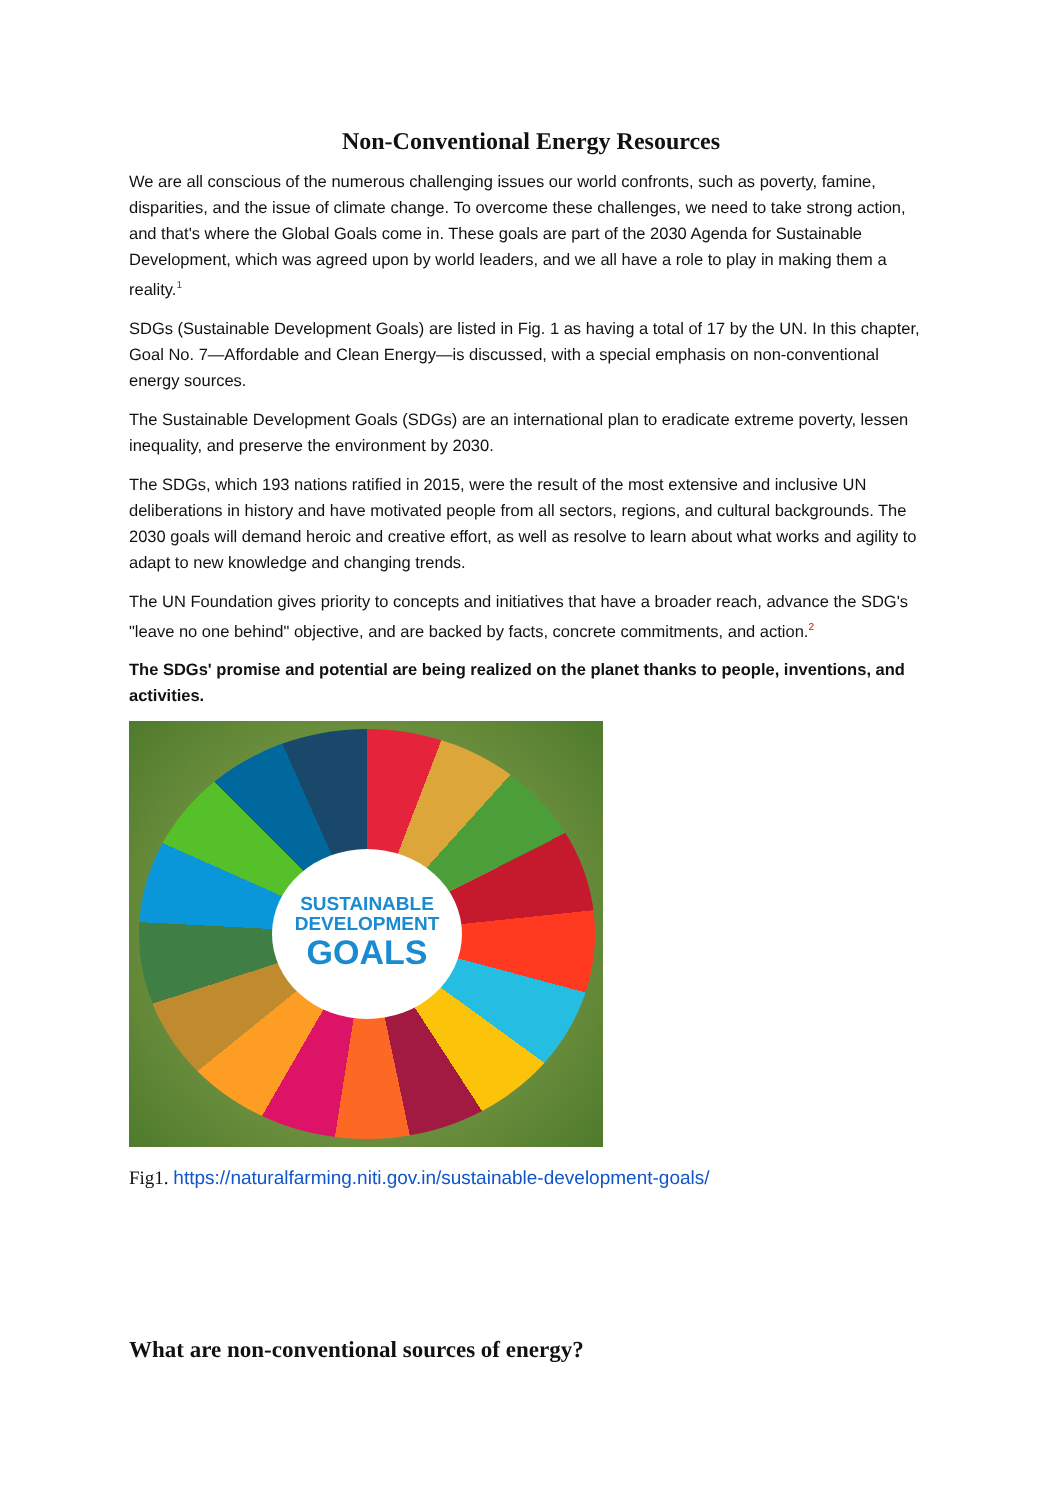Non-Conventional Energy Resources
We are all conscious of the numerous challenging issues our world confronts, such as poverty, famine, disparities, and the issue of climate change. To overcome these challenges, we need to take strong action, and that's where the Global Goals come in. These goals are part of the 2030 Agenda for Sustainable Development, which was agreed upon by world leaders, and we all have a role to play in making them a reality.<sup>1</sup>
SDGs (Sustainable Development Goals) are listed in Fig. 1 as having a total of 17 by the UN. In this chapter, Goal No. 7—Affordable and Clean Energy—is discussed, with a special emphasis on non-conventional energy sources.
The Sustainable Development Goals (SDGs) are an international plan to eradicate extreme poverty, lessen inequality, and preserve the environment by 2030.
The SDGs, which 193 nations ratified in 2015, were the result of the most extensive and inclusive UN deliberations in history and have motivated people from all sectors, regions, and cultural backgrounds. The 2030 goals will demand heroic and creative effort, as well as resolve to learn about what works and agility to adapt to new knowledge and changing trends.
The UN Foundation gives priority to concepts and initiatives that have a broader reach, advance the SDG's "leave no one behind" objective, and are backed by facts, concrete commitments, and action.<sup>2</sup>
The SDGs' promise and potential are being realized on the planet thanks to people, inventions, and activities.
SUSTAINABLE
DEVELOPMENT
GOALS
Fig1. https://naturalfarming.niti.gov.in/sustainable-development-goals/
What are non-conventional sources of energy?